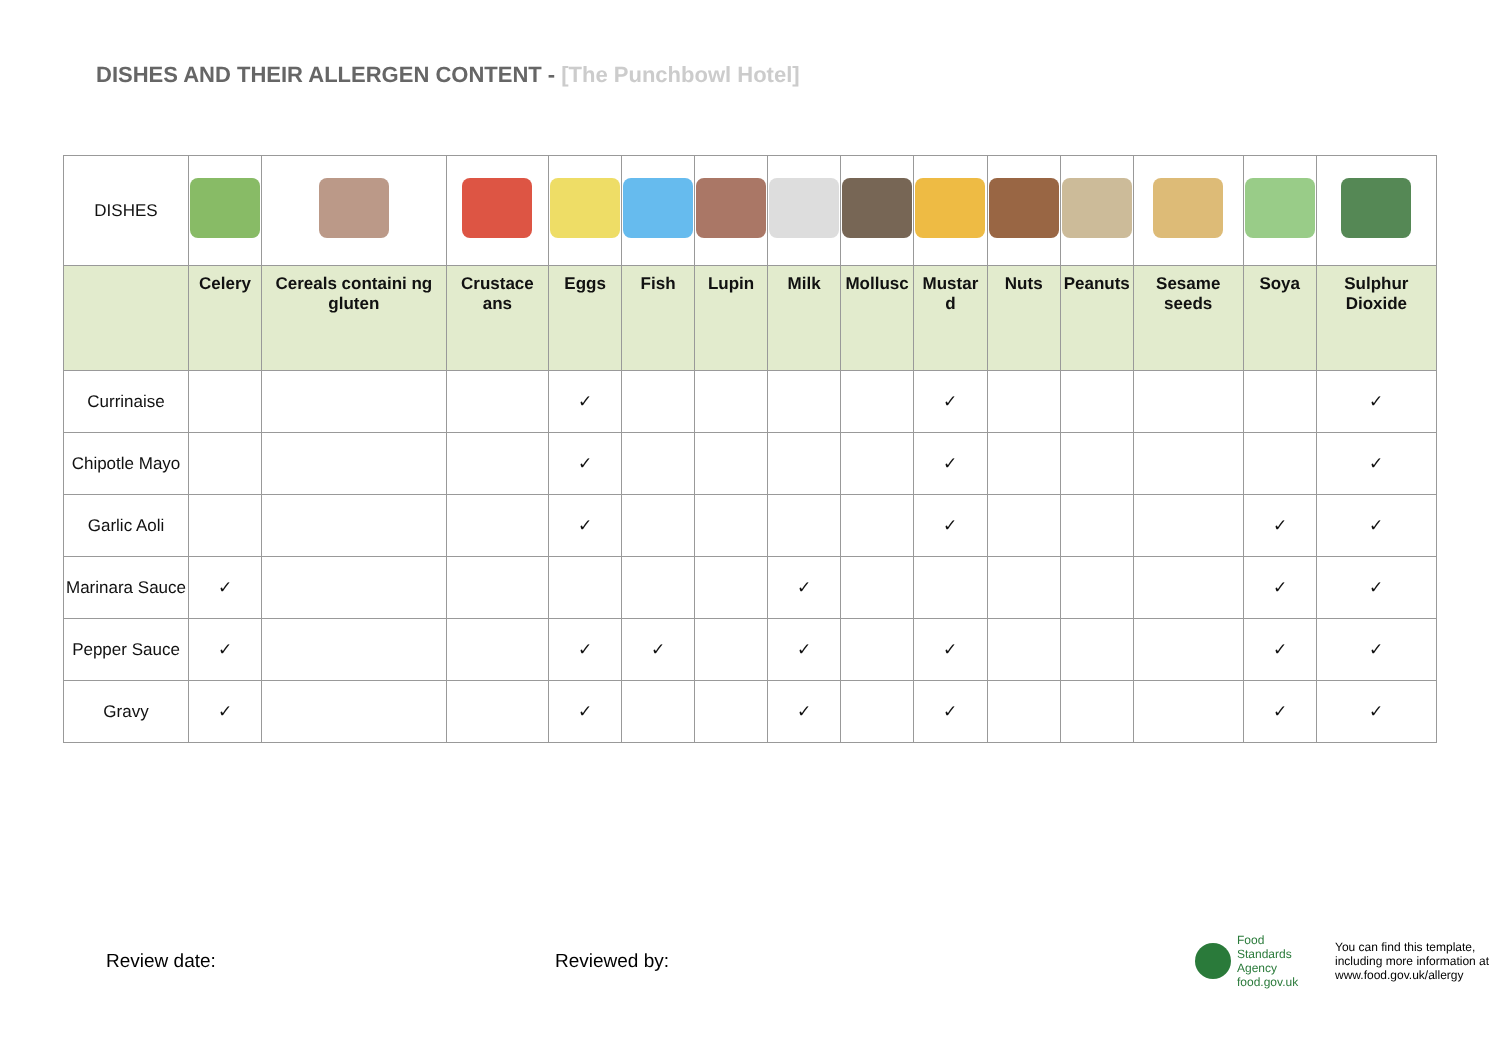DISHES AND THEIR ALLERGEN CONTENT - [The Punchbowl Hotel]
| DISHES | | | | | | | | | | | | | | |
| | Celery | Cereals containi ng gluten | Crustace ans | Eggs | Fish | Lupin | Milk | Mollusc | Mustar d | Nuts | Peanuts | Sesame seeds | Soya | Sulphur Dioxide |
| Currinaise | | | | ✓ | | | | | ✓ | | | | | ✓ |
| Chipotle Mayo | | | | ✓ | | | | | ✓ | | | | | ✓ |
| Garlic Aoli | | | | ✓ | | | | | ✓ | | | | ✓ | ✓ |
| Marinara Sauce | ✓ | | | | | | ✓ | | | | | | ✓ | ✓ |
| Pepper Sauce | ✓ | | | ✓ | ✓ | | ✓ | | ✓ | | | | ✓ | ✓ |
| Gravy | ✓ | | | ✓ | | | ✓ | | ✓ | | | | ✓ | ✓ |
Review date: Reviewed by:
Food
Standards
Agency
food.gov.uk
You can find this template,
including more information at
www.food.gov.uk/allergy